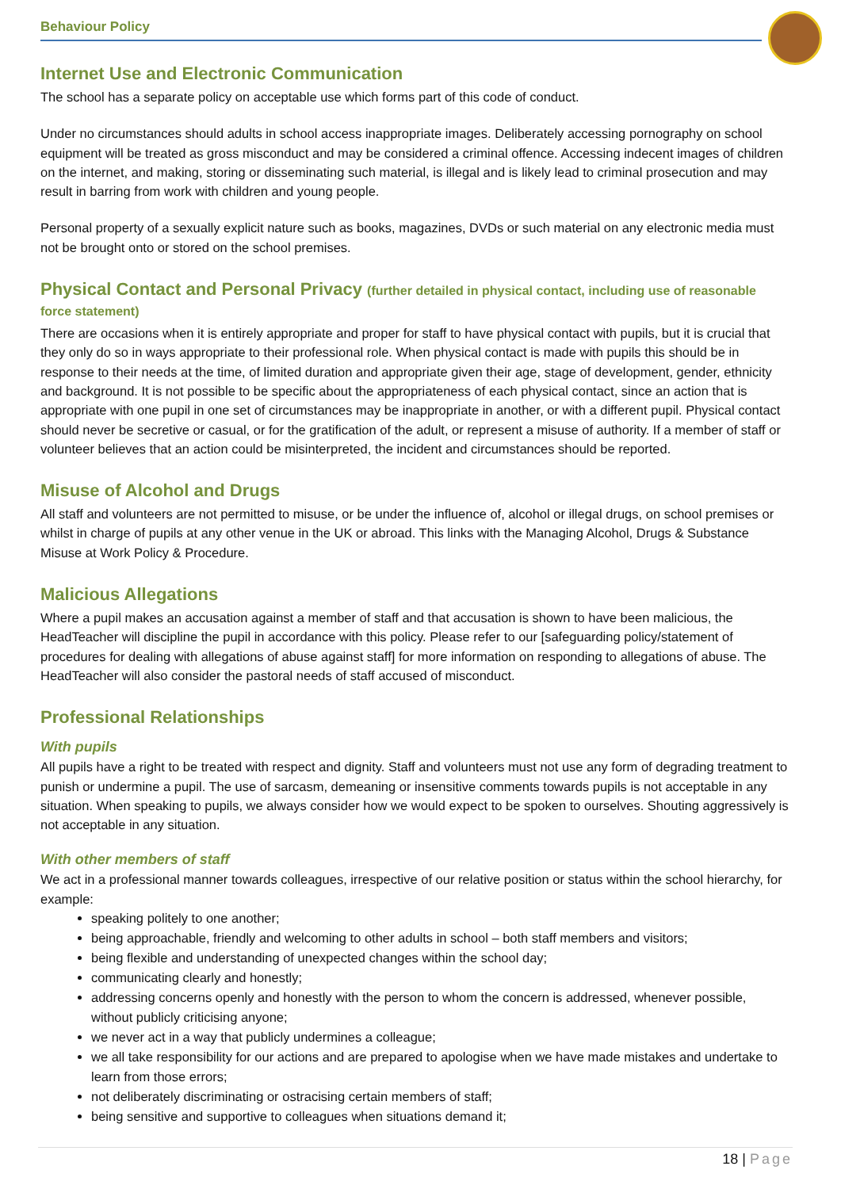Behaviour Policy
Internet Use and Electronic Communication
The school has a separate policy on acceptable use which forms part of this code of conduct.
Under no circumstances should adults in school access inappropriate images. Deliberately accessing pornography on school equipment will be treated as gross misconduct and may be considered a criminal offence. Accessing indecent images of children on the internet, and making, storing or disseminating such material, is illegal and is likely lead to criminal prosecution and may result in barring from work with children and young people.
Personal property of a sexually explicit nature such as books, magazines, DVDs or such material on any electronic media must not be brought onto or stored on the school premises.
Physical Contact and Personal Privacy (further detailed in physical contact, including use of reasonable force statement)
There are occasions when it is entirely appropriate and proper for staff to have physical contact with pupils, but it is crucial that they only do so in ways appropriate to their professional role. When physical contact is made with pupils this should be in response to their needs at the time, of limited duration and appropriate given their age, stage of development, gender, ethnicity and background. It is not possible to be specific about the appropriateness of each physical contact, since an action that is appropriate with one pupil in one set of circumstances may be inappropriate in another, or with a different pupil. Physical contact should never be secretive or casual, or for the gratification of the adult, or represent a misuse of authority. If a member of staff or volunteer believes that an action could be misinterpreted, the incident and circumstances should be reported.
Misuse of Alcohol and Drugs
All staff and volunteers are not permitted to misuse, or be under the influence of, alcohol or illegal drugs, on school premises or whilst in charge of pupils at any other venue in the UK or abroad. This links with the Managing Alcohol, Drugs & Substance Misuse at Work Policy & Procedure.
Malicious Allegations
Where a pupil makes an accusation against a member of staff and that accusation is shown to have been malicious, the HeadTeacher will discipline the pupil in accordance with this policy. Please refer to our [safeguarding policy/statement of procedures for dealing with allegations of abuse against staff] for more information on responding to allegations of abuse. The HeadTeacher will also consider the pastoral needs of staff accused of misconduct.
Professional Relationships
With pupils
All pupils have a right to be treated with respect and dignity. Staff and volunteers must not use any form of degrading treatment to punish or undermine a pupil. The use of sarcasm, demeaning or insensitive comments towards pupils is not acceptable in any situation. When speaking to pupils, we always consider how we would expect to be spoken to ourselves. Shouting aggressively is not acceptable in any situation.
With other members of staff
We act in a professional manner towards colleagues, irrespective of our relative position or status within the school hierarchy, for example:
speaking politely to one another;
being approachable, friendly and welcoming to other adults in school – both staff members and visitors;
being flexible and understanding of unexpected changes within the school day;
communicating clearly and honestly;
addressing concerns openly and honestly with the person to whom the concern is addressed, whenever possible, without publicly criticising anyone;
we never act in a way that publicly undermines a colleague;
we all take responsibility for our actions and are prepared to apologise when we have made mistakes and undertake to learn from those errors;
not deliberately discriminating or ostracising certain members of staff;
being sensitive and supportive to colleagues when situations demand it;
18 | Page